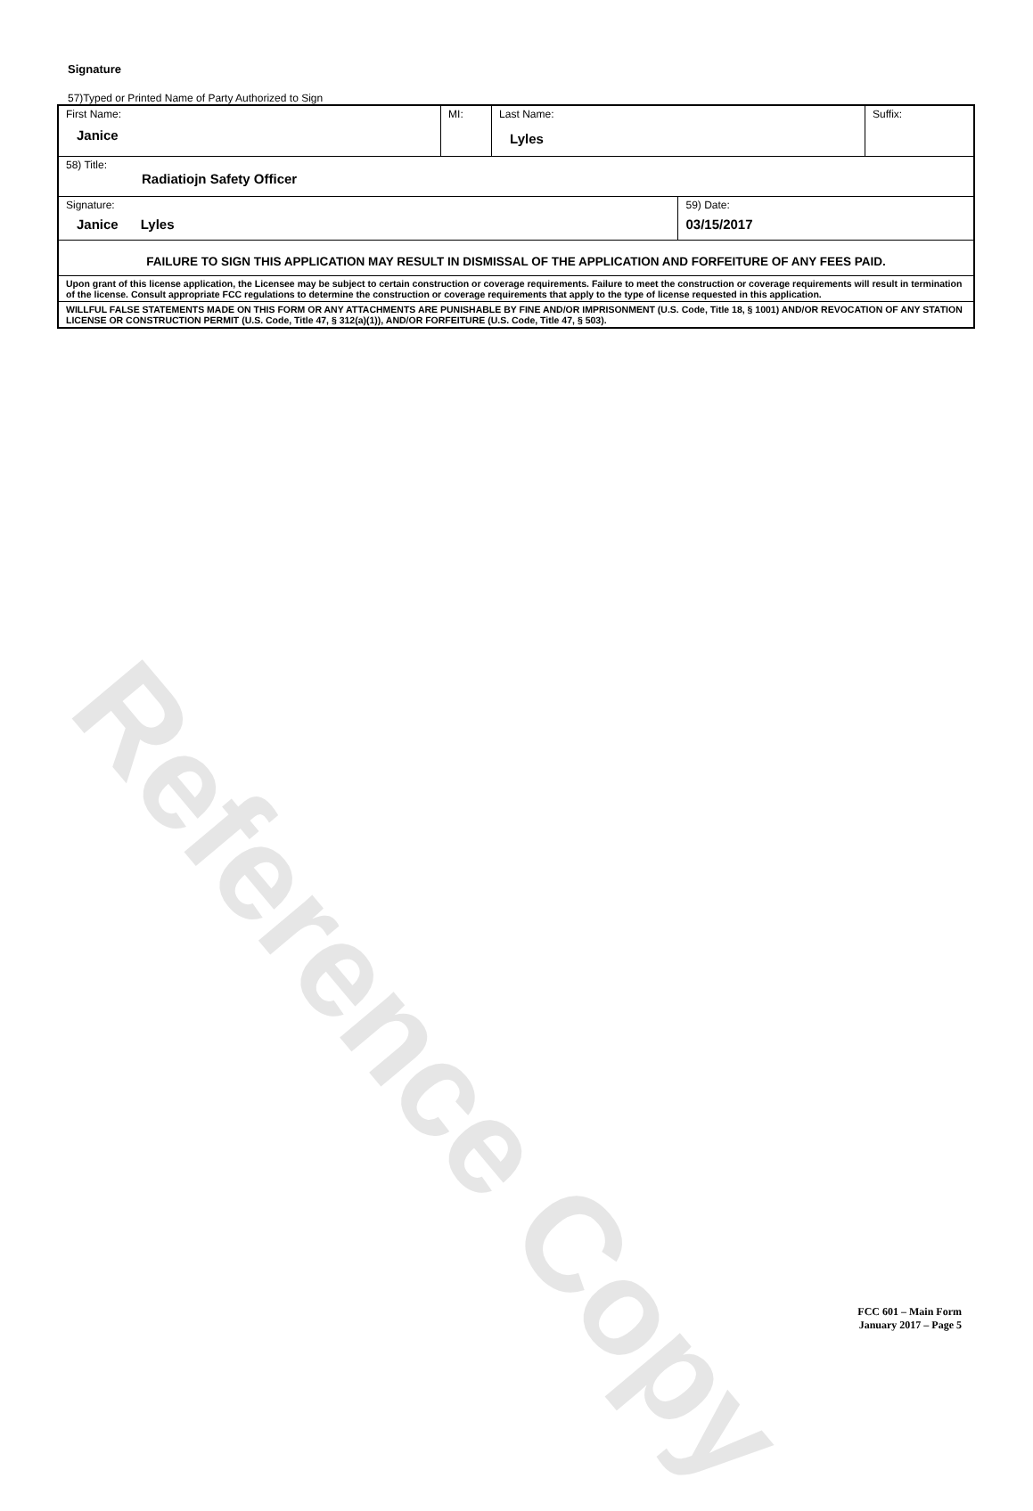Reference Copy
Signature
57)Typed or Printed Name of Party Authorized to Sign
| First Name: Janice | MI: | Last Name: Lyles | | Suffix: |
| 58) Title: Radiatiojn Safety Officer | | | | |
| Signature: Janice Lyles | | | 59) Date: 03/15/2017 | |
| FAILURE TO SIGN THIS APPLICATION MAY RESULT IN DISMISSAL OF THE APPLICATION AND FORFEITURE OF ANY FEES PAID. | | | | |
| Upon grant of this license application, the Licensee may be subject to certain construction or coverage requirements. Failure to meet the construction or coverage requirements will result in termination of the license. Consult appropriate FCC regulations to determine the construction or coverage requirements that apply to the type of license requested in this application. | | | | |
| WILLFUL FALSE STATEMENTS MADE ON THIS FORM OR ANY ATTACHMENTS ARE PUNISHABLE BY FINE AND/OR IMPRISONMENT (U.S. Code, Title 18, § 1001) AND/OR REVOCATION OF ANY STATION LICENSE OR CONSTRUCTION PERMIT (U.S. Code, Title 47, § 312(a)(1)), AND/OR FORFEITURE (U.S. Code, Title 47, § 503). | | | | |
FCC 601 – Main Form
January 2017 – Page 5